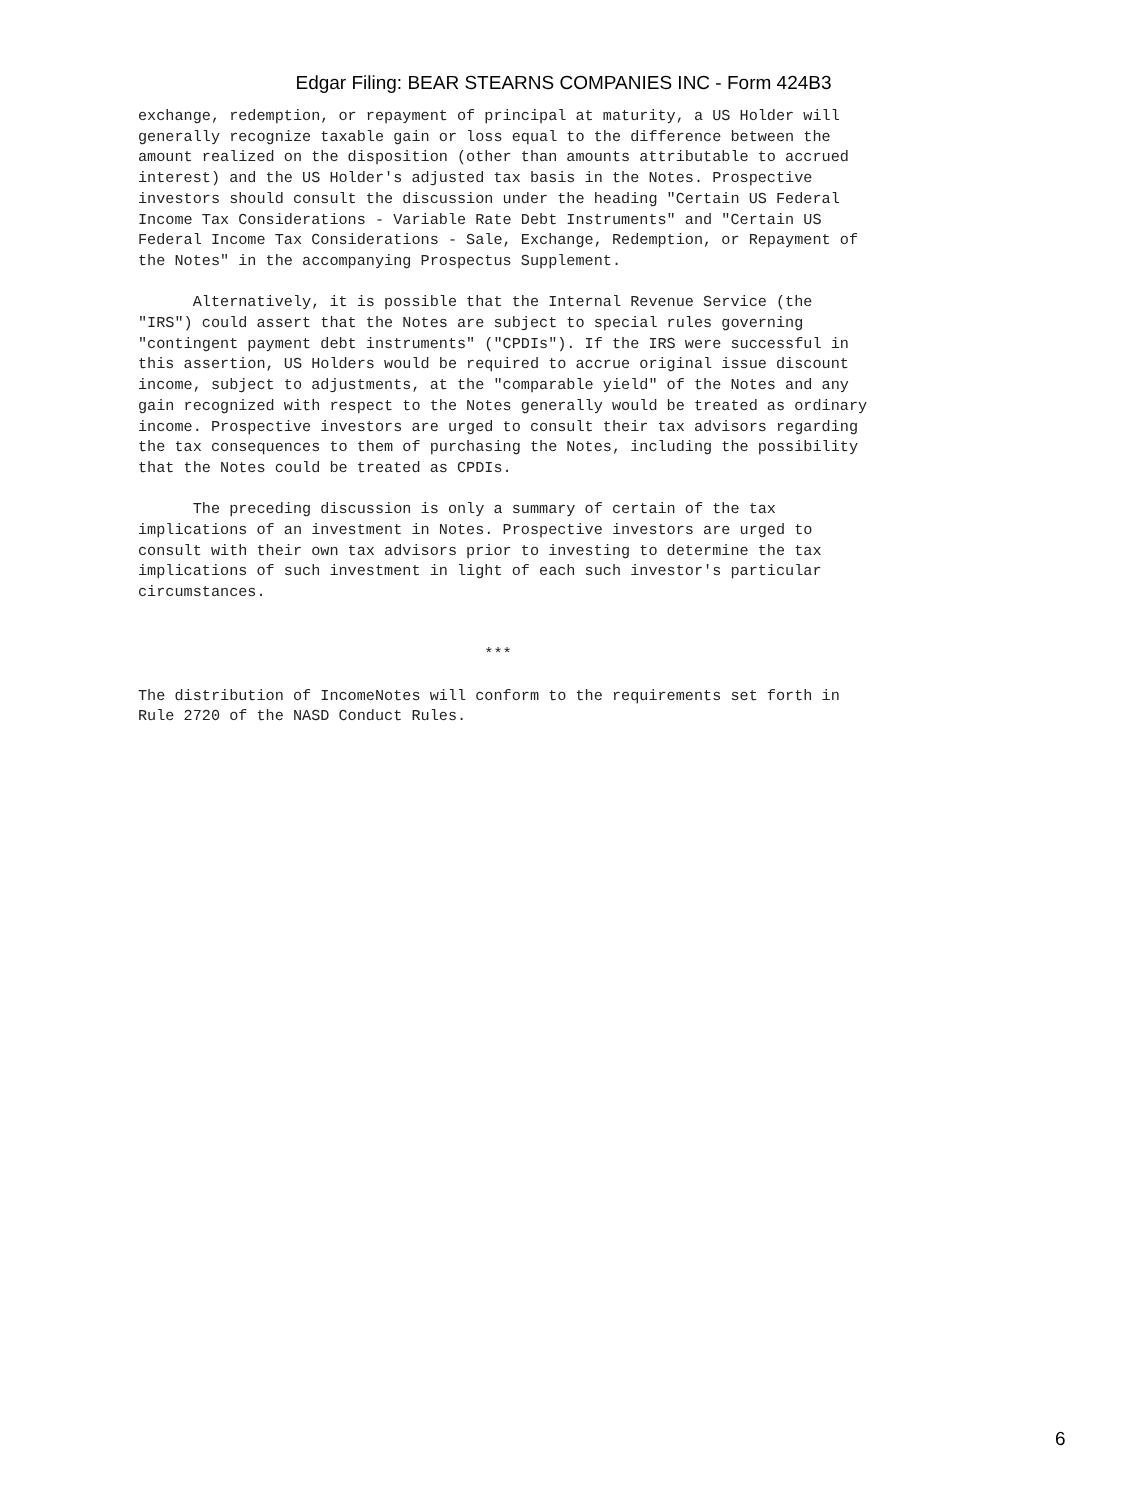Edgar Filing: BEAR STEARNS COMPANIES INC - Form 424B3
exchange, redemption, or repayment of principal at maturity, a US Holder will
generally recognize taxable gain or loss equal to the difference between the
amount realized on the disposition (other than amounts attributable to accrued
interest) and the US Holder's adjusted tax basis in the Notes. Prospective
investors should consult the discussion under the heading "Certain US Federal
Income Tax Considerations - Variable Rate Debt Instruments" and "Certain US
Federal Income Tax Considerations - Sale, Exchange, Redemption, or Repayment of
the Notes" in the accompanying Prospectus Supplement.

      Alternatively, it is possible that the Internal Revenue Service (the
"IRS") could assert that the Notes are subject to special rules governing
"contingent payment debt instruments" ("CPDIs"). If the IRS were successful in
this assertion, US Holders would be required to accrue original issue discount
income, subject to adjustments, at the "comparable yield" of the Notes and any
gain recognized with respect to the Notes generally would be treated as ordinary
income. Prospective investors are urged to consult their tax advisors regarding
the tax consequences to them of purchasing the Notes, including the possibility
that the Notes could be treated as CPDIs.

      The preceding discussion is only a summary of certain of the tax
implications of an investment in Notes. Prospective investors are urged to
consult with their own tax advisors prior to investing to determine the tax
implications of such investment in light of each such investor's particular
circumstances.


                                      ***

The distribution of IncomeNotes will conform to the requirements set forth in
Rule 2720 of the NASD Conduct Rules.
6